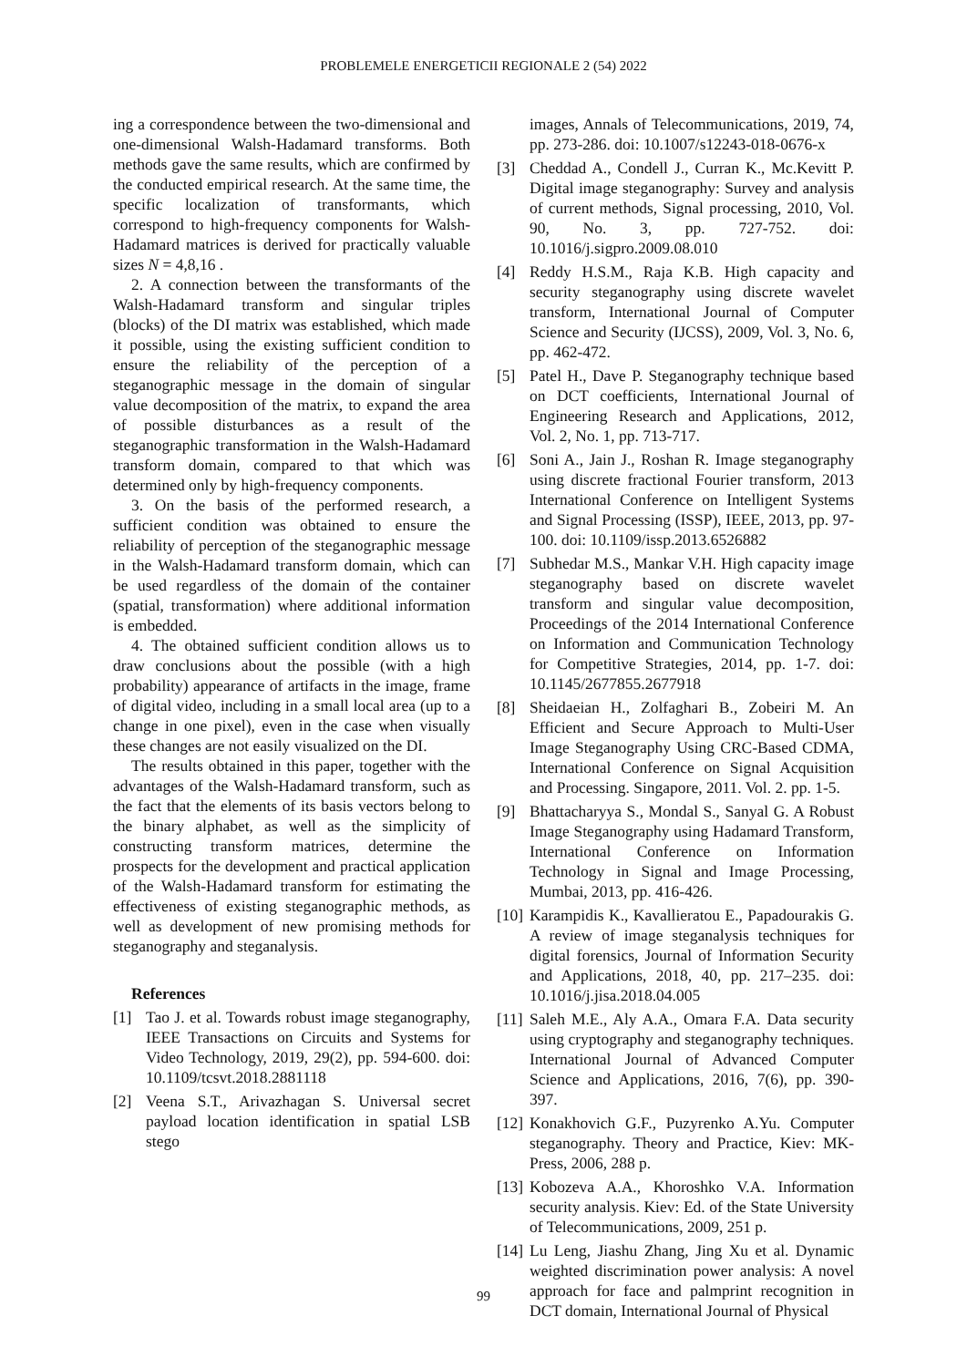PROBLEMELE ENERGETICII REGIONALE 2 (54) 2022
ing a correspondence between the two-dimensional and one-dimensional Walsh-Hadamard transforms. Both methods gave the same results, which are confirmed by the conducted empirical research. At the same time, the specific localization of transformants, which correspond to high-frequency components for Walsh-Hadamard matrices is derived for practically valuable sizes N = 4,8,16 .
2. A connection between the transformants of the Walsh-Hadamard transform and singular triples (blocks) of the DI matrix was established, which made it possible, using the existing sufficient condition to ensure the reliability of the perception of a steganographic message in the domain of singular value decomposition of the matrix, to expand the area of possible disturbances as a result of the steganographic transformation in the Walsh-Hadamard transform domain, compared to that which was determined only by high-frequency components.
3. On the basis of the performed research, a sufficient condition was obtained to ensure the reliability of perception of the steganographic message in the Walsh-Hadamard transform domain, which can be used regardless of the domain of the container (spatial, transformation) where additional information is embedded.
4. The obtained sufficient condition allows us to draw conclusions about the possible (with a high probability) appearance of artifacts in the image, frame of digital video, including in a small local area (up to a change in one pixel), even in the case when visually these changes are not easily visualized on the DI.
The results obtained in this paper, together with the advantages of the Walsh-Hadamard transform, such as the fact that the elements of its basis vectors belong to the binary alphabet, as well as the simplicity of constructing transform matrices, determine the prospects for the development and practical application of the Walsh-Hadamard transform for estimating the effectiveness of existing steganographic methods, as well as development of new promising methods for steganography and steganalysis.
References
[1] Tao J. et al. Towards robust image steganography, IEEE Transactions on Circuits and Systems for Video Technology, 2019, 29(2), pp. 594-600. doi: 10.1109/tcsvt.2018.2881118
[2] Veena S.T., Arivazhagan S. Universal secret payload location identification in spatial LSB stego
images, Annals of Telecommunications, 2019, 74, pp. 273-286. doi: 10.1007/s12243-018-0676-x
[3] Cheddad A., Condell J., Curran K., Mc.Kevitt P. Digital image steganography: Survey and analysis of current methods, Signal processing, 2010, Vol. 90, No. 3, pp. 727-752. doi: 10.1016/j.sigpro.2009.08.010
[4] Reddy H.S.M., Raja K.B. High capacity and security steganography using discrete wavelet transform, International Journal of Computer Science and Security (IJCSS), 2009, Vol. 3, No. 6, pp. 462-472.
[5] Patel H., Dave P. Steganography technique based on DCT coefficients, International Journal of Engineering Research and Applications, 2012, Vol. 2, No. 1, pp. 713-717.
[6] Soni A., Jain J., Roshan R. Image steganography using discrete fractional Fourier transform, 2013 International Conference on Intelligent Systems and Signal Processing (ISSP), IEEE, 2013, pp. 97-100. doi: 10.1109/issp.2013.6526882
[7] Subhedar M.S., Mankar V.H. High capacity image steganography based on discrete wavelet transform and singular value decomposition, Proceedings of the 2014 International Conference on Information and Communication Technology for Competitive Strategies, 2014, pp. 1-7. doi: 10.1145/2677855.2677918
[8] Sheidaeian H., Zolfaghari B., Zobeiri M. An Efficient and Secure Approach to Multi-User Image Steganography Using CRC-Based CDMA, International Conference on Signal Acquisition and Processing. Singapore, 2011. Vol. 2. pp. 1-5.
[9] Bhattacharyya S., Mondal S., Sanyal G. A Robust Image Steganography using Hadamard Transform, International Conference on Information Technology in Signal and Image Processing, Mumbai, 2013, pp. 416-426.
[10] Karampidis K., Kavallieratou E., Papadourakis G. A review of image steganalysis techniques for digital forensics, Journal of Information Security and Applications, 2018, 40, pp. 217–235. doi: 10.1016/j.jisa.2018.04.005
[11] Saleh M.E., Aly A.A., Omara F.A. Data security using cryptography and steganography techniques. International Journal of Advanced Computer Science and Applications, 2016, 7(6), pp. 390-397.
[12] Konakhovich G.F., Puzyrenko A.Yu. Computer steganography. Theory and Practice, Kiev: MK-Press, 2006, 288 p.
[13] Kobozeva A.A., Khoroshko V.A. Information security analysis. Kiev: Ed. of the State University of Telecommunications, 2009, 251 p.
[14] Lu Leng, Jiashu Zhang, Jing Xu et al. Dynamic weighted discrimination power analysis: A novel approach for face and palmprint recognition in DCT domain, International Journal of Physical
99